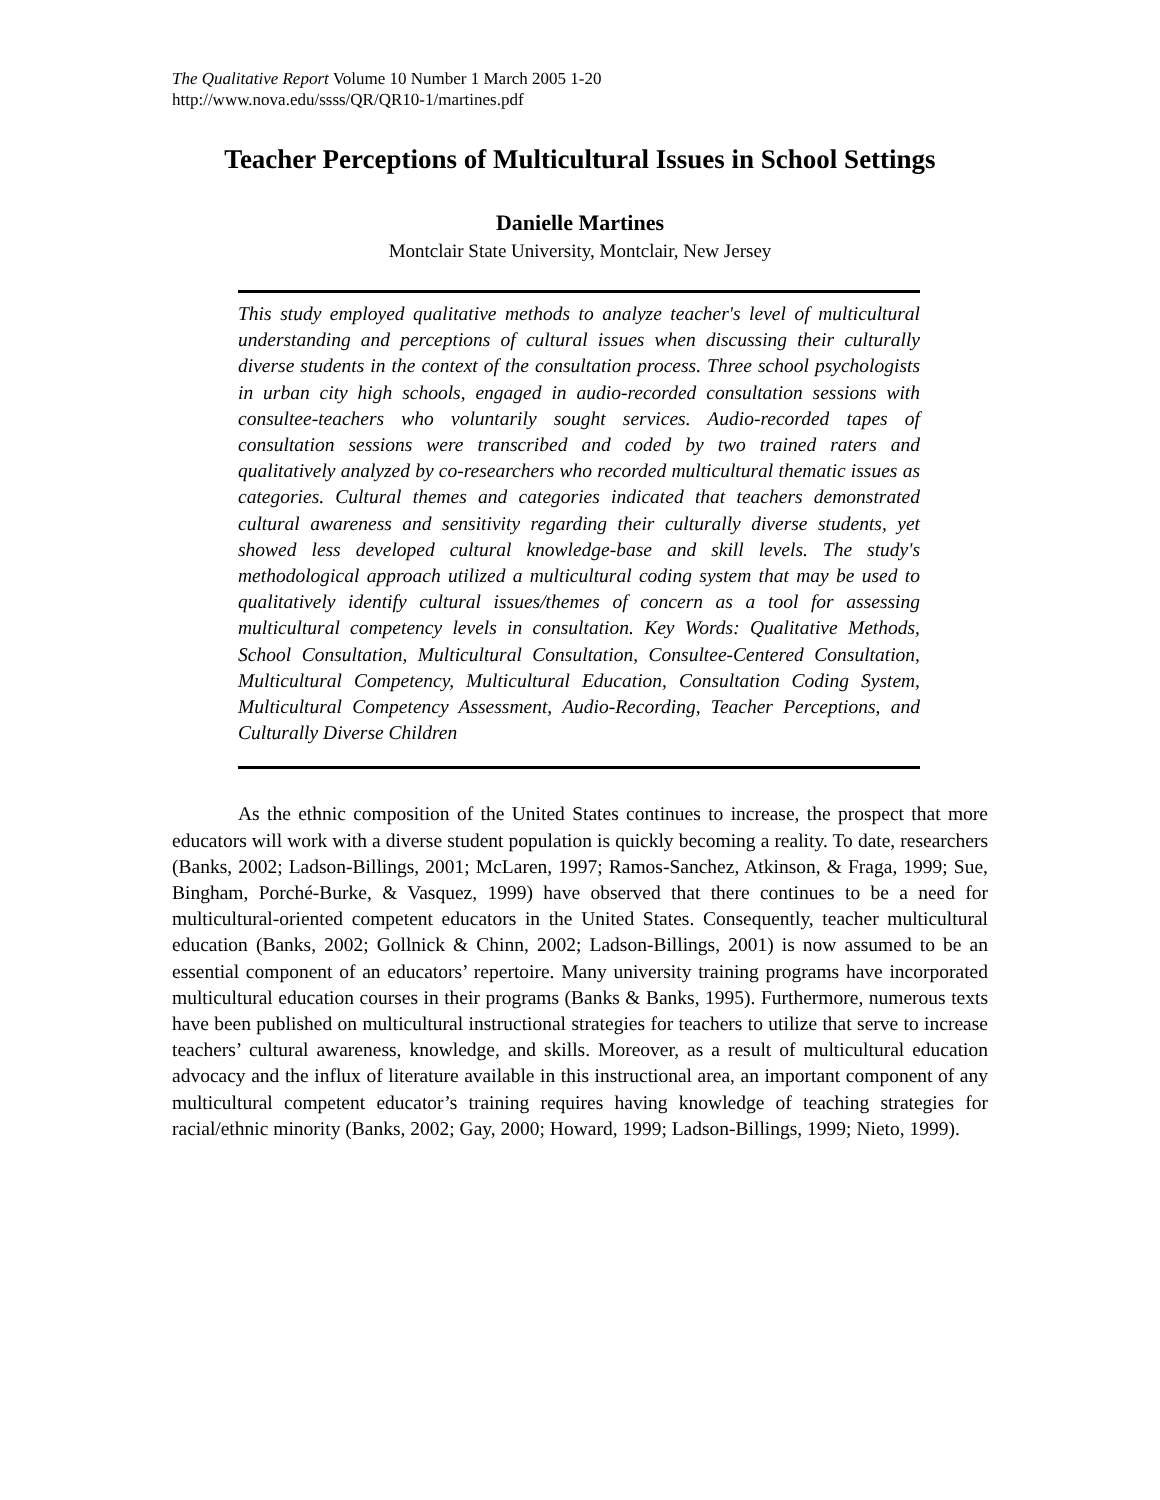The Qualitative Report Volume 10 Number 1 March 2005 1-20
http://www.nova.edu/ssss/QR/QR10-1/martines.pdf
Teacher Perceptions of Multicultural Issues in School Settings
Danielle Martines
Montclair State University, Montclair, New Jersey
This study employed qualitative methods to analyze teacher's level of multicultural understanding and perceptions of cultural issues when discussing their culturally diverse students in the context of the consultation process. Three school psychologists in urban city high schools, engaged in audio-recorded consultation sessions with consultee-teachers who voluntarily sought services. Audio-recorded tapes of consultation sessions were transcribed and coded by two trained raters and qualitatively analyzed by co-researchers who recorded multicultural thematic issues as categories. Cultural themes and categories indicated that teachers demonstrated cultural awareness and sensitivity regarding their culturally diverse students, yet showed less developed cultural knowledge-base and skill levels. The study's methodological approach utilized a multicultural coding system that may be used to qualitatively identify cultural issues/themes of concern as a tool for assessing multicultural competency levels in consultation. Key Words: Qualitative Methods, School Consultation, Multicultural Consultation, Consultee-Centered Consultation, Multicultural Competency, Multicultural Education, Consultation Coding System, Multicultural Competency Assessment, Audio-Recording, Teacher Perceptions, and Culturally Diverse Children
As the ethnic composition of the United States continues to increase, the prospect that more educators will work with a diverse student population is quickly becoming a reality. To date, researchers (Banks, 2002; Ladson-Billings, 2001; McLaren, 1997; Ramos-Sanchez, Atkinson, & Fraga, 1999; Sue, Bingham, Porché-Burke, & Vasquez, 1999) have observed that there continues to be a need for multicultural-oriented competent educators in the United States. Consequently, teacher multicultural education (Banks, 2002; Gollnick & Chinn, 2002; Ladson-Billings, 2001) is now assumed to be an essential component of an educators’ repertoire. Many university training programs have incorporated multicultural education courses in their programs (Banks & Banks, 1995). Furthermore, numerous texts have been published on multicultural instructional strategies for teachers to utilize that serve to increase teachers’ cultural awareness, knowledge, and skills. Moreover, as a result of multicultural education advocacy and the influx of literature available in this instructional area, an important component of any multicultural competent educator’s training requires having knowledge of teaching strategies for racial/ethnic minority (Banks, 2002; Gay, 2000; Howard, 1999; Ladson-Billings, 1999; Nieto, 1999).